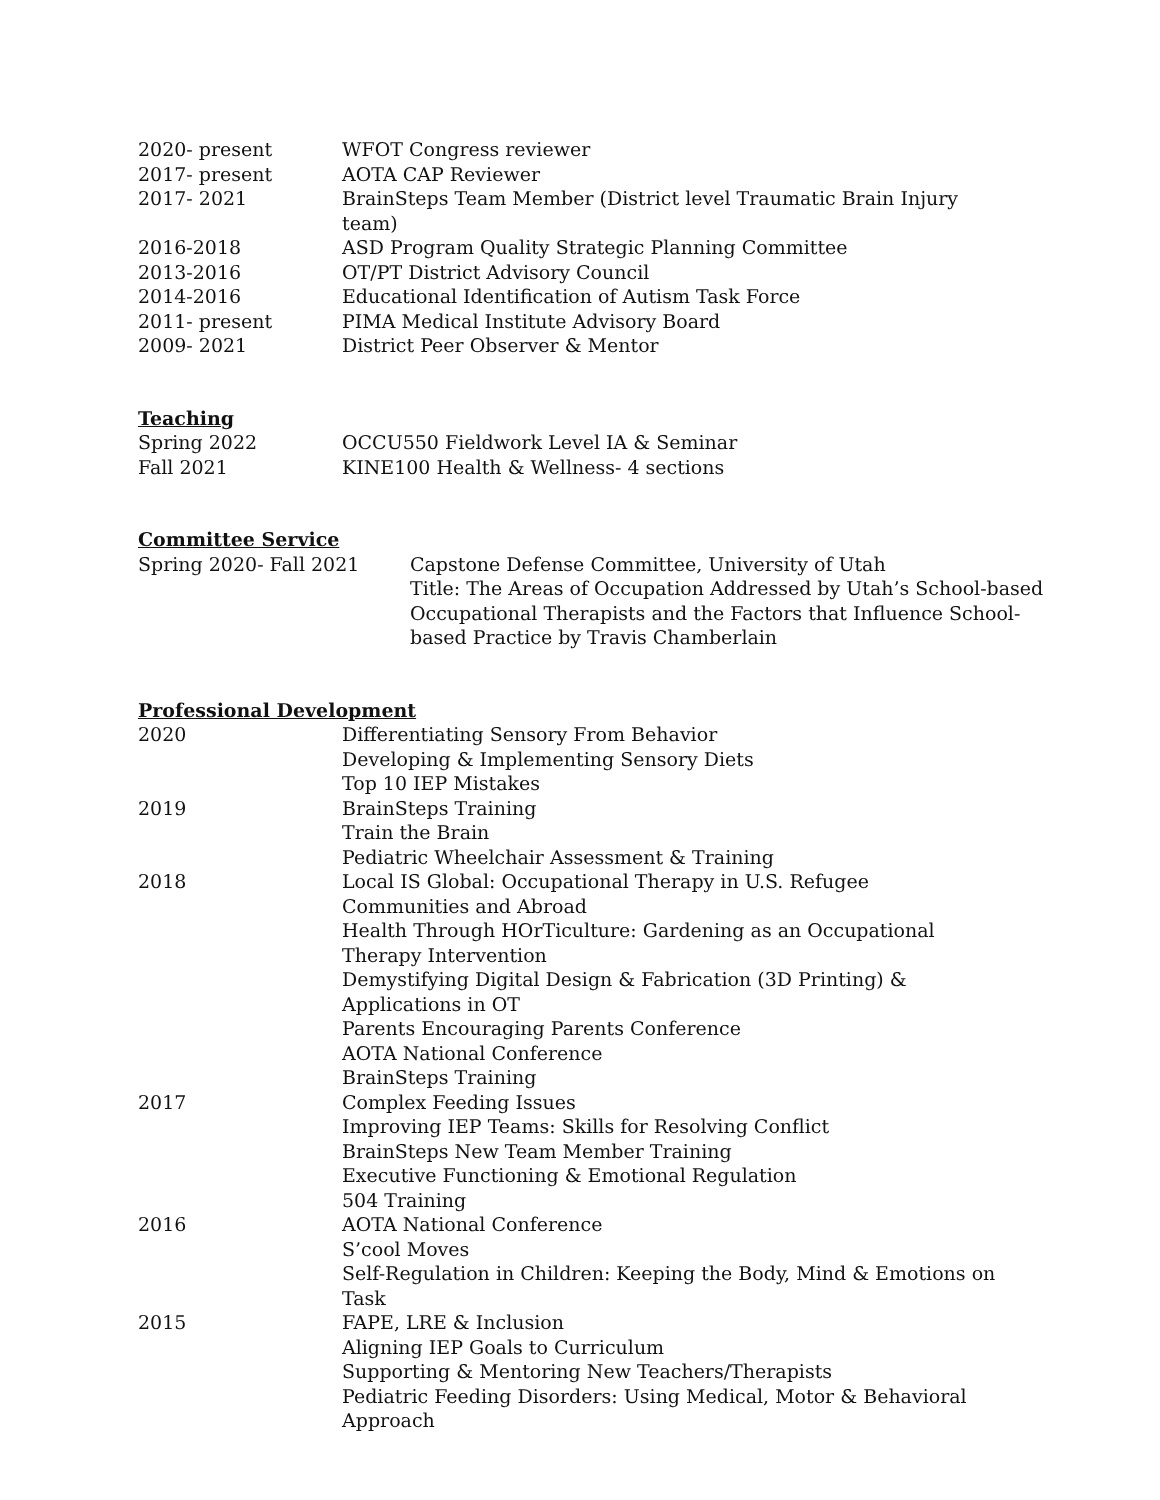| 2020- present | WFOT Congress reviewer |
| 2017- present | AOTA CAP Reviewer |
| 2017- 2021 | BrainSteps Team Member (District level Traumatic Brain Injury team) |
| 2016-2018 | ASD Program Quality Strategic Planning Committee |
| 2013-2016 | OT/PT District Advisory Council |
| 2014-2016 | Educational Identification of Autism Task Force |
| 2011- present | PIMA Medical Institute Advisory Board |
| 2009- 2021 | District Peer Observer & Mentor |
Teaching
| Spring 2022 | OCCU550 Fieldwork Level IA & Seminar |
| Fall 2021 | KINE100 Health & Wellness- 4 sections |
Committee Service
| Spring 2020- Fall 2021 | Capstone Defense Committee, University of Utah Title: The Areas of Occupation Addressed by Utah’s School-based Occupational Therapists and the Factors that Influence School-based Practice by Travis Chamberlain |
Professional Development
| 2020 | Differentiating Sensory From Behavior Developing & Implementing Sensory Diets Top 10 IEP Mistakes |
| 2019 | BrainSteps Training Train the Brain Pediatric Wheelchair Assessment & Training |
| 2018 | Local IS Global: Occupational Therapy in U.S. Refugee Communities and Abroad Health Through HOrTiculture: Gardening as an Occupational Therapy Intervention Demystifying Digital Design & Fabrication (3D Printing) & Applications in OT Parents Encouraging Parents Conference AOTA National Conference BrainSteps Training |
| 2017 | Complex Feeding Issues Improving IEP Teams: Skills for Resolving Conflict BrainSteps New Team Member Training Executive Functioning & Emotional Regulation 504 Training |
| 2016 | AOTA National Conference S’cool Moves Self-Regulation in Children: Keeping the Body, Mind & Emotions on Task |
| 2015 | FAPE, LRE & Inclusion Aligning IEP Goals to Curriculum Supporting & Mentoring New Teachers/Therapists Pediatric Feeding Disorders: Using Medical, Motor & Behavioral Approach |